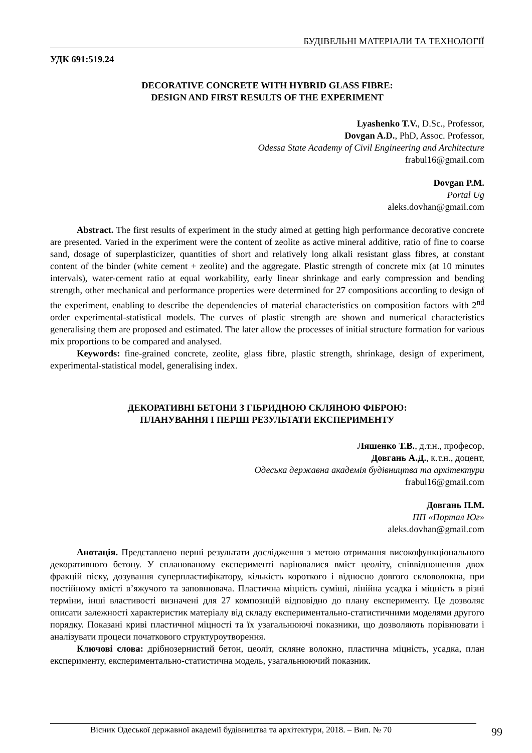БУДІВЕЛЬНІ МАТЕРІАЛИ ТА ТЕХНОЛОГІЇ
УДК 691:519.24
DECORATIVE CONCRETE WITH HYBRID GLASS FIBRE:
DESIGN AND FIRST RESULTS OF THE EXPERIMENT
Lyashenko T.V., D.Sc., Professor,
Dovgan A.D., PhD, Assoc. Professor,
Odessa State Academy of Civil Engineering and Architecture
frabul16@gmail.com
Dovgan P.M.
Portal Ug
aleks.dovhan@gmail.com
Abstract. The first results of experiment in the study aimed at getting high performance decorative concrete are presented. Varied in the experiment were the content of zeolite as active mineral additive, ratio of fine to coarse sand, dosage of superplasticizer, quantities of short and relatively long alkali resistant glass fibres, at constant content of the binder (white cement + zeolite) and the aggregate. Plastic strength of concrete mix (at 10 minutes intervals), water-cement ratio at equal workability, early linear shrinkage and early compression and bending strength, other mechanical and performance properties were determined for 27 compositions according to design of the experiment, enabling to describe the dependencies of material characteristics on composition factors with 2<sup>nd</sup> order experimental-statistical models. The curves of plastic strength are shown and numerical characteristics generalising them are proposed and estimated. The later allow the processes of initial structure formation for various mix proportions to be compared and analysed.
Keywords: fine-grained concrete, zeolite, glass fibre, plastic strength, shrinkage, design of experiment, experimental-statistical model, generalising index.
ДЕКОРАТИВНІ БЕТОНИ З ГІБРИДНОЮ СКЛЯНОЮ ФІБРОЮ:
ПЛАНУВАННЯ І ПЕРШІ РЕЗУЛЬТАТИ ЕКСПЕРИМЕНТУ
Ляшенко Т.В., д.т.н., професор,
Довгань А.Д., к.т.н., доцент,
Одеська державна академія будівництва та архітектури
frabul16@gmail.com
Довгань П.М.
ПП «Портал Юг»
aleks.dovhan@gmail.com
Анотація. Представлено перші результати дослідження з метою отримання високофункціонального декоративного бетону. У спланованому експерименті варіювалися вміст цеоліту, співвідношення двох фракцій піску, дозування суперпластифікатору, кількість короткого і відносно довгого скловолокна, при постійному вмісті в’яжучого та заповнювача. Пластична міцність суміші, лінійна усадка і міцність в різні терміни, інші властивості визначені для 27 композицій відповідно до плану експерименту. Це дозволяє описати залежності характеристик матеріалу від складу експериментально-статистичними моделями другого порядку. Показані криві пластичної міцності та їх узагальнюючі показники, що дозволяють порівнювати і аналізувати процеси початкового структуроутворення.
Ключові слова: дрібнозернистий бетон, цеоліт, скляне волокно, пластична міцність, усадка, план експерименту, експериментально-статистична модель, узагальнюючий показник.
Вісник Одеської державної академії будівництва та архітектури, 2018. – Вип. № 70 99